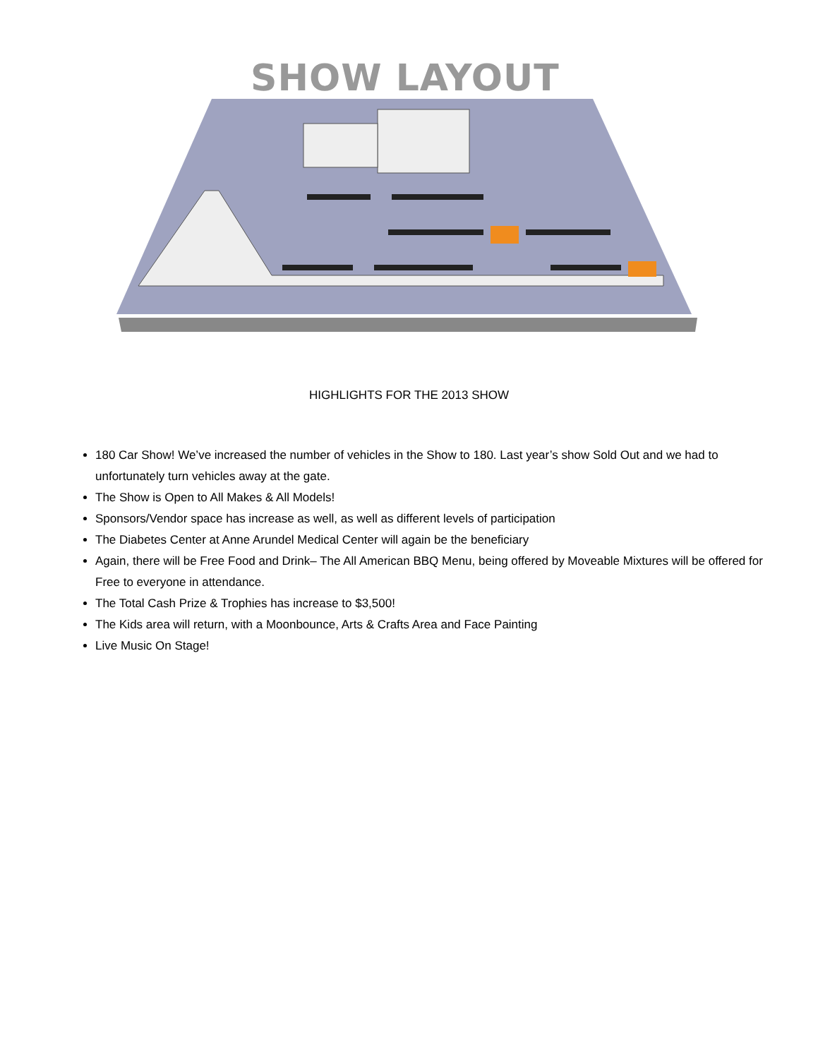SHOW LAYOUT
HIGHLIGHTS FOR THE 2013 SHOW
180 Car Show! We’ve increased the number of vehicles in the Show to 180. Last year’s show Sold Out and we had to unfortunately turn vehicles away at the gate.
The Show is Open to All Makes & All Models!
Sponsors/Vendor space has increase as well, as well as different levels of participation
The Diabetes Center at Anne Arundel Medical Center will again be the beneficiary
Again, there will be Free Food and Drink– The All American BBQ Menu, being offered by Moveable Mixtures will be offered for Free to everyone in attendance.
The Total Cash Prize & Trophies has increase to $3,500!
The Kids area will return, with a Moonbounce, Arts & Crafts Area and Face Painting
Live Music On Stage!